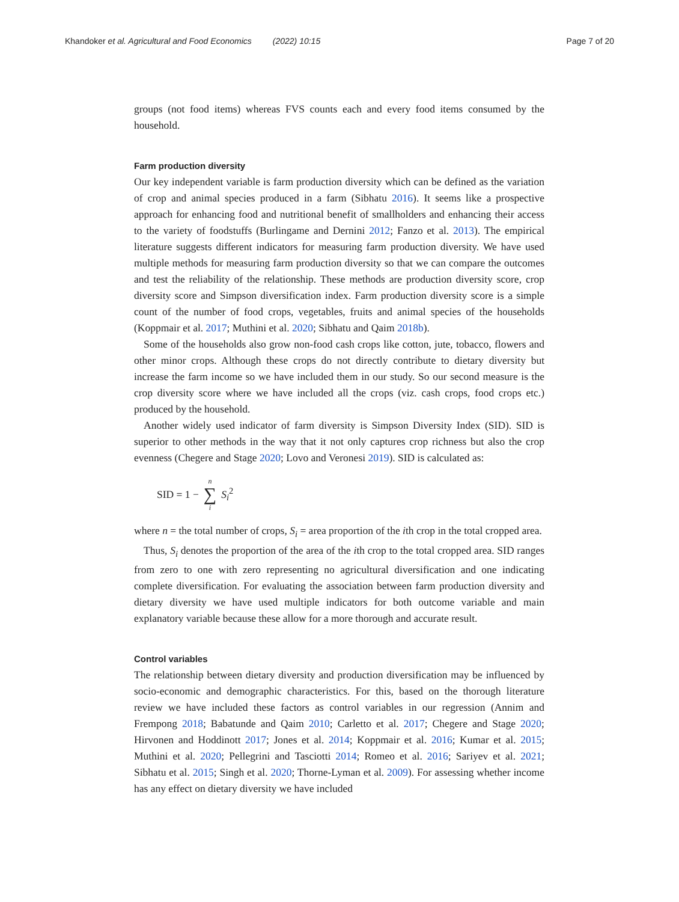Khandoker et al. Agricultural and Food Economics (2022) 10:15 Page 7 of 20
groups (not food items) whereas FVS counts each and every food items consumed by the household.
Farm production diversity
Our key independent variable is farm production diversity which can be defined as the variation of crop and animal species produced in a farm (Sibhatu 2016). It seems like a prospective approach for enhancing food and nutritional benefit of smallholders and enhancing their access to the variety of foodstuffs (Burlingame and Dernini 2012; Fanzo et al. 2013). The empirical literature suggests different indicators for measuring farm production diversity. We have used multiple methods for measuring farm production diversity so that we can compare the outcomes and test the reliability of the relationship. These methods are production diversity score, crop diversity score and Simpson diversification index. Farm production diversity score is a simple count of the number of food crops, vegetables, fruits and animal species of the households (Koppmair et al. 2017; Muthini et al. 2020; Sibhatu and Qaim 2018b).
Some of the households also grow non-food cash crops like cotton, jute, tobacco, flowers and other minor crops. Although these crops do not directly contribute to dietary diversity but increase the farm income so we have included them in our study. So our second measure is the crop diversity score where we have included all the crops (viz. cash crops, food crops etc.) produced by the household.
Another widely used indicator of farm diversity is Simpson Diversity Index (SID). SID is superior to other methods in the way that it not only captures crop richness but also the crop evenness (Chegere and Stage 2020; Lovo and Veronesi 2019). SID is calculated as:
SID = 1 − n ∑ i S<sub>i</sub><sup>2</sup>
where n = the total number of crops, S<sub>i</sub> = area proportion of the ith crop in the total cropped area.
Thus, S<sub>i</sub> denotes the proportion of the area of the ith crop to the total cropped area. SID ranges from zero to one with zero representing no agricultural diversification and one indicating complete diversification. For evaluating the association between farm production diversity and dietary diversity we have used multiple indicators for both outcome variable and main explanatory variable because these allow for a more thorough and accurate result.
Control variables
The relationship between dietary diversity and production diversification may be influenced by socio-economic and demographic characteristics. For this, based on the thorough literature review we have included these factors as control variables in our regression (Annim and Frempong 2018; Babatunde and Qaim 2010; Carletto et al. 2017; Chegere and Stage 2020; Hirvonen and Hoddinott 2017; Jones et al. 2014; Koppmair et al. 2016; Kumar et al. 2015; Muthini et al. 2020; Pellegrini and Tasciotti 2014; Romeo et al. 2016; Sariyev et al. 2021; Sibhatu et al. 2015; Singh et al. 2020; Thorne-Lyman et al. 2009). For assessing whether income has any effect on dietary diversity we have included